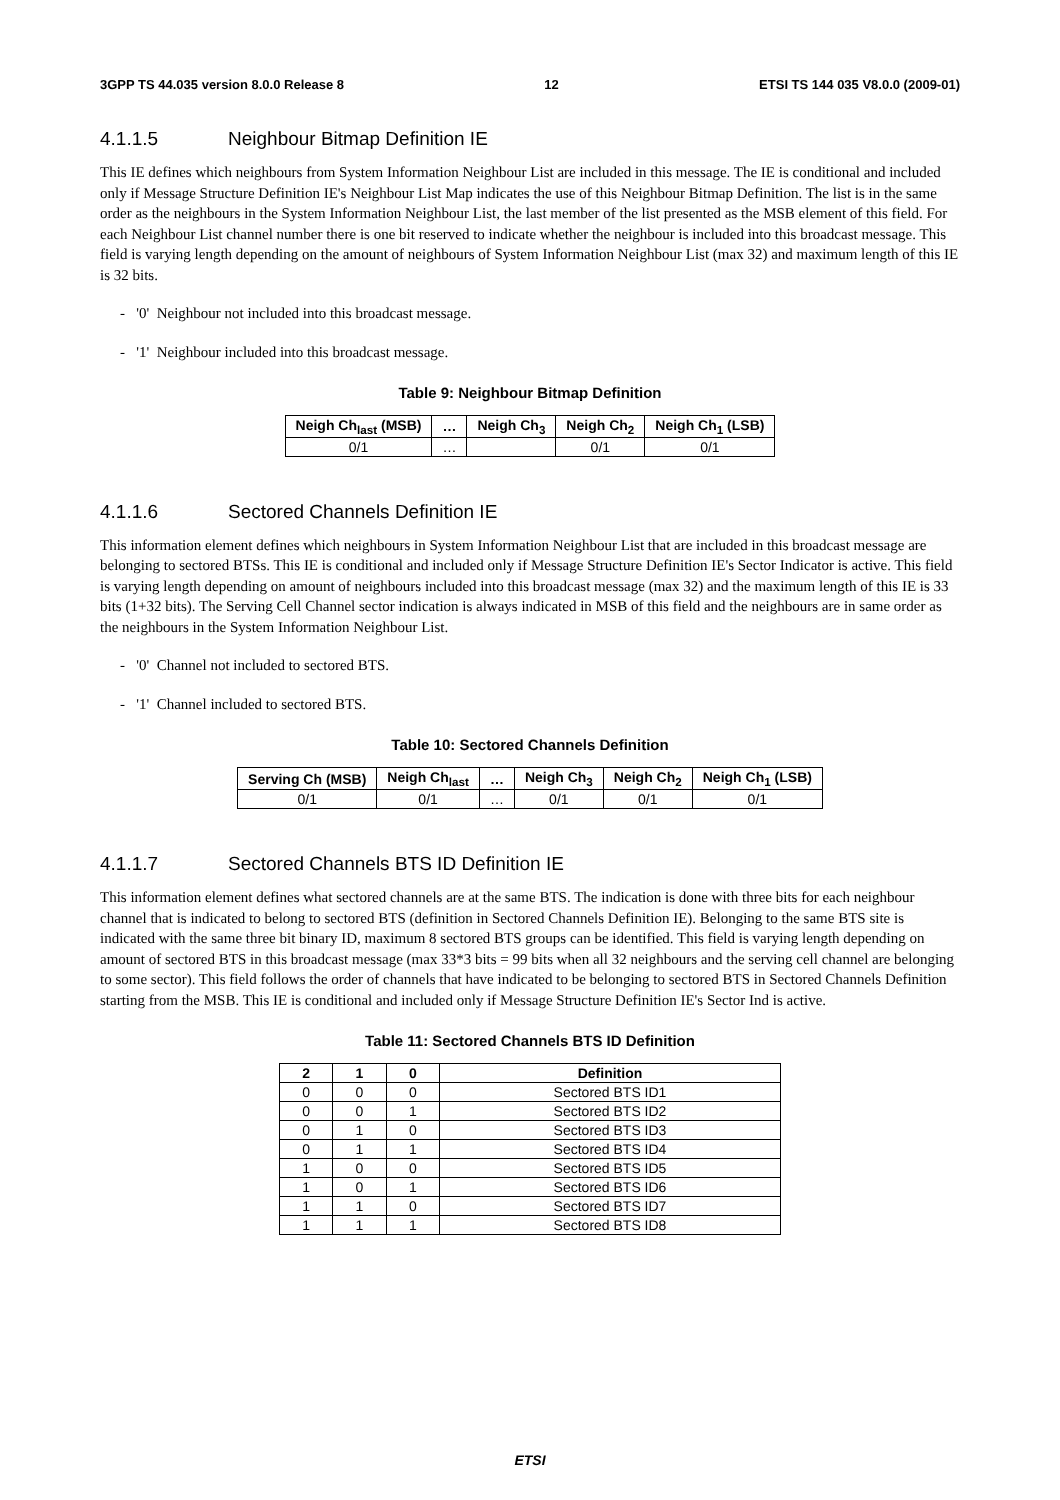3GPP TS 44.035 version 8.0.0 Release 8 12 ETSI TS 144 035 V8.0.0 (2009-01)
4.1.1.5 Neighbour Bitmap Definition IE
This IE defines which neighbours from System Information Neighbour List are included in this message. The IE is conditional and included only if Message Structure Definition IE's Neighbour List Map indicates the use of this Neighbour Bitmap Definition. The list is in the same order as the neighbours in the System Information Neighbour List, the last member of the list presented as the MSB element of this field. For each Neighbour List channel number there is one bit reserved to indicate whether the neighbour is included into this broadcast message. This field is varying length depending on the amount of neighbours of System Information Neighbour List (max 32) and maximum length of this IE is 32 bits.
- '0' Neighbour not included into this broadcast message.
- '1' Neighbour included into this broadcast message.
Table 9: Neighbour Bitmap Definition
| Neigh Ch<sub>last</sub> (MSB) | … | Neigh Ch<sub>3</sub> | Neigh Ch<sub>2</sub> | Neigh Ch<sub>1</sub> (LSB) |
| --- | --- | --- | --- | --- |
| 0/1 | … | | 0/1 | 0/1 |
4.1.1.6 Sectored Channels Definition IE
This information element defines which neighbours in System Information Neighbour List that are included in this broadcast message are belonging to sectored BTSs. This IE is conditional and included only if Message Structure Definition IE's Sector Indicator is active. This field is varying length depending on amount of neighbours included into this broadcast message (max 32) and the maximum length of this IE is 33 bits (1+32 bits). The Serving Cell Channel sector indication is always indicated in MSB of this field and the neighbours are in same order as the neighbours in the System Information Neighbour List.
- '0' Channel not included to sectored BTS.
- '1' Channel included to sectored BTS.
Table 10: Sectored Channels Definition
| Serving Ch (MSB) | Neigh Ch<sub>last</sub> | … | Neigh Ch<sub>3</sub> | Neigh Ch<sub>2</sub> | Neigh Ch<sub>1</sub> (LSB) |
| --- | --- | --- | --- | --- | --- |
| 0/1 | 0/1 | … | 0/1 | 0/1 | 0/1 |
4.1.1.7 Sectored Channels BTS ID Definition IE
This information element defines what sectored channels are at the same BTS. The indication is done with three bits for each neighbour channel that is indicated to belong to sectored BTS (definition in Sectored Channels Definition IE). Belonging to the same BTS site is indicated with the same three bit binary ID, maximum 8 sectored BTS groups can be identified. This field is varying length depending on amount of sectored BTS in this broadcast message (max 33*3 bits = 99 bits when all 32 neighbours and the serving cell channel are belonging to some sector). This field follows the order of channels that have indicated to be belonging to sectored BTS in Sectored Channels Definition starting from the MSB. This IE is conditional and included only if Message Structure Definition IE's Sector Ind is active.
Table 11: Sectored Channels BTS ID Definition
| 2 | 1 | 0 | Definition |
| --- | --- | --- | --- |
| 0 | 0 | 0 | Sectored BTS ID1 |
| 0 | 0 | 1 | Sectored BTS ID2 |
| 0 | 1 | 0 | Sectored BTS ID3 |
| 0 | 1 | 1 | Sectored BTS ID4 |
| 1 | 0 | 0 | Sectored BTS ID5 |
| 1 | 0 | 1 | Sectored BTS ID6 |
| 1 | 1 | 0 | Sectored BTS ID7 |
| 1 | 1 | 1 | Sectored BTS ID8 |
ETSI